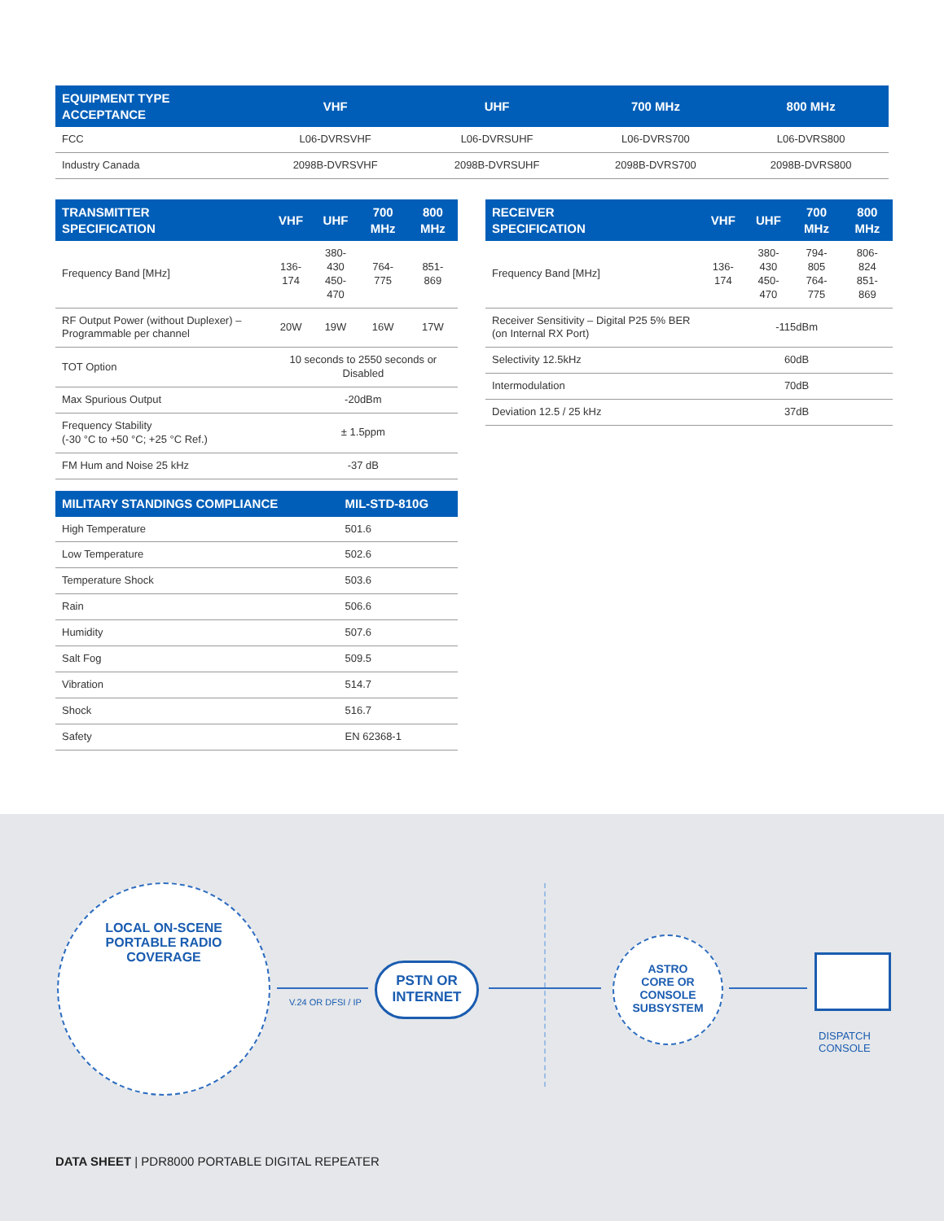| EQUIPMENT TYPE ACCEPTANCE | VHF | UHF | 700 MHz | 800 MHz |
| --- | --- | --- | --- | --- |
| FCC | L06-DVRSVHF | L06-DVRSUHF | L06-DVRS700 | L06-DVRS800 |
| Industry Canada | 2098B-DVRSVHF | 2098B-DVRSUHF | 2098B-DVRS700 | 2098B-DVRS800 |
| TRANSMITTER SPECIFICATION | VHF | UHF | 700 MHz | 800 MHz |
| --- | --- | --- | --- | --- |
| Frequency Band [MHz] | 136-174 | 380-430 450-470 | 764-775 | 851-869 |
| RF Output Power (without Duplexer) – Programmable per channel | 20W | 19W | 16W | 17W |
| TOT Option | 10 seconds to 2550 seconds or Disabled | | | |
| Max Spurious Output | -20dBm | | | |
| Frequency Stability (-30 °C to +50 °C; +25 °C Ref.) | ± 1.5ppm | | | |
| FM Hum and Noise 25 kHz | -37 dB | | | |
| RECEIVER SPECIFICATION | VHF | UHF | 700 MHz | 800 MHz |
| --- | --- | --- | --- | --- |
| Frequency Band [MHz] | 136-174 | 380-430 450-470 | 794-805 764-775 | 806-824 851-869 |
| Receiver Sensitivity – Digital P25 5% BER (on Internal RX Port) | -115dBm | | | |
| Selectivity 12.5kHz | 60dB | | | |
| Intermodulation | 70dB | | | |
| Deviation 12.5 / 25 kHz | 37dB | | | |
| MILITARY STANDINGS COMPLIANCE | MIL-STD-810G |
| --- | --- |
| High Temperature | 501.6 |
| Low Temperature | 502.6 |
| Temperature Shock | 503.6 |
| Rain | 506.6 |
| Humidity | 507.6 |
| Salt Fog | 509.5 |
| Vibration | 514.7 |
| Shock | 516.7 |
| Safety | EN 62368-1 |
LOCAL ON-SCENE
PORTABLE RADIO
COVERAGE
V.24 OR DFSI / IP
PSTN OR
INTERNET
ASTRO
CORE OR
CONSOLE
SUBSYSTEM
DISPATCH
CONSOLE
DATA SHEET | PDR8000 PORTABLE DIGITAL REPEATER